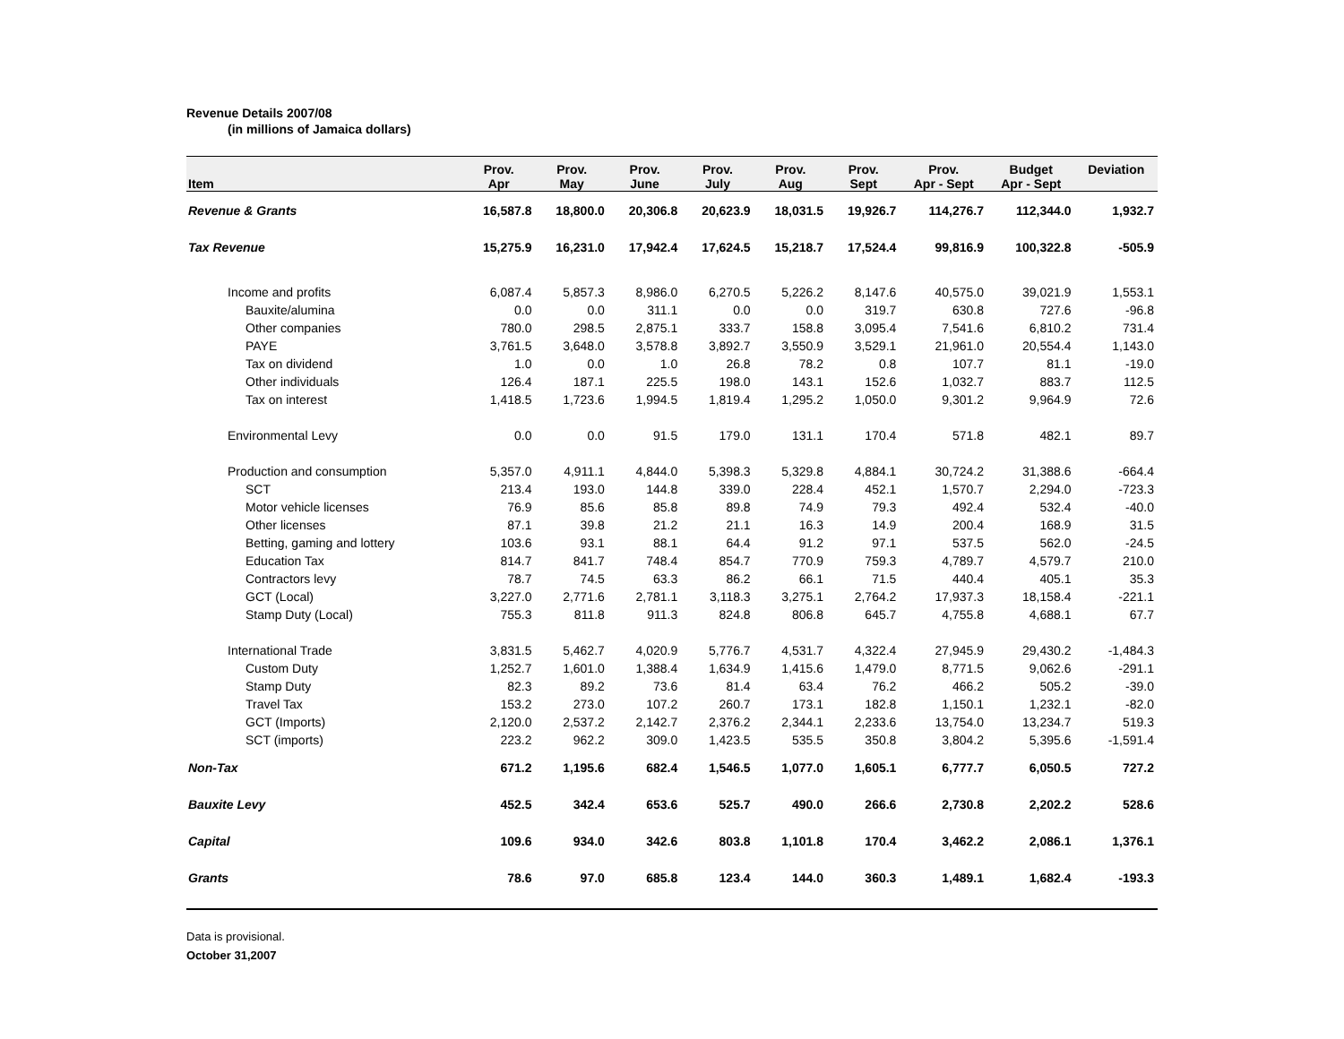Revenue Details 2007/08
(in millions of Jamaica dollars)
| Item | Prov. Apr | Prov. May | Prov. June | Prov. July | Prov. Aug | Prov. Sept | Prov. Apr - Sept | Budget Apr - Sept | Deviation |
| --- | --- | --- | --- | --- | --- | --- | --- | --- | --- |
| Revenue & Grants | 16,587.8 | 18,800.0 | 20,306.8 | 20,623.9 | 18,031.5 | 19,926.7 | 114,276.7 | 112,344.0 | 1,932.7 |
| Tax Revenue | 15,275.9 | 16,231.0 | 17,942.4 | 17,624.5 | 15,218.7 | 17,524.4 | 99,816.9 | 100,322.8 | -505.9 |
| Income and profits | 6,087.4 | 5,857.3 | 8,986.0 | 6,270.5 | 5,226.2 | 8,147.6 | 40,575.0 | 39,021.9 | 1,553.1 |
| Bauxite/alumina | 0.0 | 0.0 | 311.1 | 0.0 | 0.0 | 319.7 | 630.8 | 727.6 | -96.8 |
| Other companies | 780.0 | 298.5 | 2,875.1 | 333.7 | 158.8 | 3,095.4 | 7,541.6 | 6,810.2 | 731.4 |
| PAYE | 3,761.5 | 3,648.0 | 3,578.8 | 3,892.7 | 3,550.9 | 3,529.1 | 21,961.0 | 20,554.4 | 1,143.0 |
| Tax on dividend | 1.0 | 0.0 | 1.0 | 26.8 | 78.2 | 0.8 | 107.7 | 81.1 | -19.0 |
| Other individuals | 126.4 | 187.1 | 225.5 | 198.0 | 143.1 | 152.6 | 1,032.7 | 883.7 | 112.5 |
| Tax on interest | 1,418.5 | 1,723.6 | 1,994.5 | 1,819.4 | 1,295.2 | 1,050.0 | 9,301.2 | 9,964.9 | 72.6 |
| Environmental Levy | 0.0 | 0.0 | 91.5 | 179.0 | 131.1 | 170.4 | 571.8 | 482.1 | 89.7 |
| Production and consumption | 5,357.0 | 4,911.1 | 4,844.0 | 5,398.3 | 5,329.8 | 4,884.1 | 30,724.2 | 31,388.6 | -664.4 |
| SCT | 213.4 | 193.0 | 144.8 | 339.0 | 228.4 | 452.1 | 1,570.7 | 2,294.0 | -723.3 |
| Motor vehicle licenses | 76.9 | 85.6 | 85.8 | 89.8 | 74.9 | 79.3 | 492.4 | 532.4 | -40.0 |
| Other licenses | 87.1 | 39.8 | 21.2 | 21.1 | 16.3 | 14.9 | 200.4 | 168.9 | 31.5 |
| Betting, gaming and lottery | 103.6 | 93.1 | 88.1 | 64.4 | 91.2 | 97.1 | 537.5 | 562.0 | -24.5 |
| Education Tax | 814.7 | 841.7 | 748.4 | 854.7 | 770.9 | 759.3 | 4,789.7 | 4,579.7 | 210.0 |
| Contractors levy | 78.7 | 74.5 | 63.3 | 86.2 | 66.1 | 71.5 | 440.4 | 405.1 | 35.3 |
| GCT (Local) | 3,227.0 | 2,771.6 | 2,781.1 | 3,118.3 | 3,275.1 | 2,764.2 | 17,937.3 | 18,158.4 | -221.1 |
| Stamp Duty (Local) | 755.3 | 811.8 | 911.3 | 824.8 | 806.8 | 645.7 | 4,755.8 | 4,688.1 | 67.7 |
| International Trade | 3,831.5 | 5,462.7 | 4,020.9 | 5,776.7 | 4,531.7 | 4,322.4 | 27,945.9 | 29,430.2 | -1,484.3 |
| Custom Duty | 1,252.7 | 1,601.0 | 1,388.4 | 1,634.9 | 1,415.6 | 1,479.0 | 8,771.5 | 9,062.6 | -291.1 |
| Stamp Duty | 82.3 | 89.2 | 73.6 | 81.4 | 63.4 | 76.2 | 466.2 | 505.2 | -39.0 |
| Travel Tax | 153.2 | 273.0 | 107.2 | 260.7 | 173.1 | 182.8 | 1,150.1 | 1,232.1 | -82.0 |
| GCT (Imports) | 2,120.0 | 2,537.2 | 2,142.7 | 2,376.2 | 2,344.1 | 2,233.6 | 13,754.0 | 13,234.7 | 519.3 |
| SCT (imports) | 223.2 | 962.2 | 309.0 | 1,423.5 | 535.5 | 350.8 | 3,804.2 | 5,395.6 | -1,591.4 |
| Non-Tax | 671.2 | 1,195.6 | 682.4 | 1,546.5 | 1,077.0 | 1,605.1 | 6,777.7 | 6,050.5 | 727.2 |
| Bauxite Levy | 452.5 | 342.4 | 653.6 | 525.7 | 490.0 | 266.6 | 2,730.8 | 2,202.2 | 528.6 |
| Capital | 109.6 | 934.0 | 342.6 | 803.8 | 1,101.8 | 170.4 | 3,462.2 | 2,086.1 | 1,376.1 |
| Grants | 78.6 | 97.0 | 685.8 | 123.4 | 144.0 | 360.3 | 1,489.1 | 1,682.4 | -193.3 |
Data is provisional.
October 31,2007